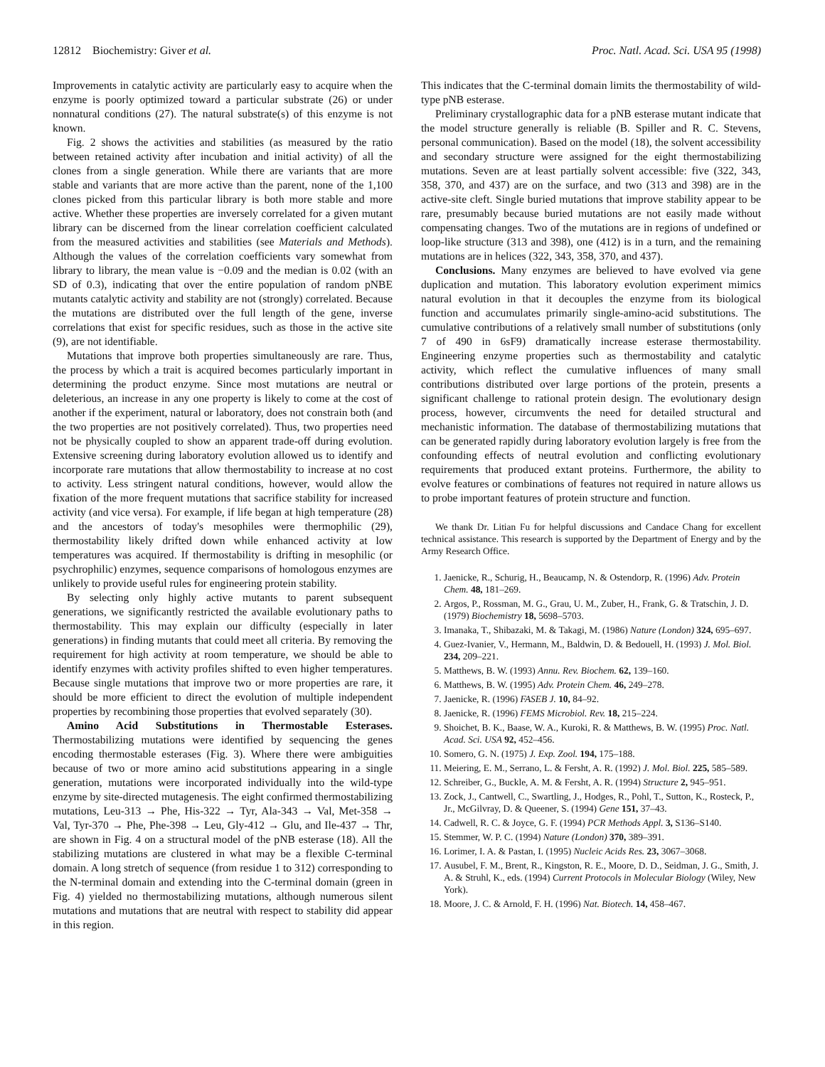12812 Biochemistry: Giver et al. Proc. Natl. Acad. Sci. USA 95 (1998)
Improvements in catalytic activity are particularly easy to acquire when the enzyme is poorly optimized toward a particular substrate (26) or under nonnatural conditions (27). The natural substrate(s) of this enzyme is not known.
Fig. 2 shows the activities and stabilities (as measured by the ratio between retained activity after incubation and initial activity) of all the clones from a single generation. While there are variants that are more stable and variants that are more active than the parent, none of the 1,100 clones picked from this particular library is both more stable and more active. Whether these properties are inversely correlated for a given mutant library can be discerned from the linear correlation coefficient calculated from the measured activities and stabilities (see Materials and Methods). Although the values of the correlation coefficients vary somewhat from library to library, the mean value is −0.09 and the median is 0.02 (with an SD of 0.3), indicating that over the entire population of random pNBE mutants catalytic activity and stability are not (strongly) correlated. Because the mutations are distributed over the full length of the gene, inverse correlations that exist for specific residues, such as those in the active site (9), are not identifiable.
Mutations that improve both properties simultaneously are rare. Thus, the process by which a trait is acquired becomes particularly important in determining the product enzyme. Since most mutations are neutral or deleterious, an increase in any one property is likely to come at the cost of another if the experiment, natural or laboratory, does not constrain both (and the two properties are not positively correlated). Thus, two properties need not be physically coupled to show an apparent trade-off during evolution. Extensive screening during laboratory evolution allowed us to identify and incorporate rare mutations that allow thermostability to increase at no cost to activity. Less stringent natural conditions, however, would allow the fixation of the more frequent mutations that sacrifice stability for increased activity (and vice versa). For example, if life began at high temperature (28) and the ancestors of today's mesophiles were thermophilic (29), thermostability likely drifted down while enhanced activity at low temperatures was acquired. If thermostability is drifting in mesophilic (or psychrophilic) enzymes, sequence comparisons of homologous enzymes are unlikely to provide useful rules for engineering protein stability.
By selecting only highly active mutants to parent subsequent generations, we significantly restricted the available evolutionary paths to thermostability. This may explain our difficulty (especially in later generations) in finding mutants that could meet all criteria. By removing the requirement for high activity at room temperature, we should be able to identify enzymes with activity profiles shifted to even higher temperatures. Because single mutations that improve two or more properties are rare, it should be more efficient to direct the evolution of multiple independent properties by recombining those properties that evolved separately (30).
Amino Acid Substitutions in Thermostable Esterases. Thermostabilizing mutations were identified by sequencing the genes encoding thermostable esterases (Fig. 3). Where there were ambiguities because of two or more amino acid substitutions appearing in a single generation, mutations were incorporated individually into the wild-type enzyme by site-directed mutagenesis. The eight confirmed thermostabilizing mutations, Leu-313 → Phe, His-322 → Tyr, Ala-343 → Val, Met-358 → Val, Tyr-370 → Phe, Phe-398 → Leu, Gly-412 → Glu, and Ile-437 → Thr, are shown in Fig. 4 on a structural model of the pNB esterase (18). All the stabilizing mutations are clustered in what may be a flexible C-terminal domain. A long stretch of sequence (from residue 1 to 312) corresponding to the N-terminal domain and extending into the C-terminal domain (green in Fig. 4) yielded no thermostabilizing mutations, although numerous silent mutations and mutations that are neutral with respect to stability did appear in this region.
This indicates that the C-terminal domain limits the thermostability of wild-type pNB esterase.
Preliminary crystallographic data for a pNB esterase mutant indicate that the model structure generally is reliable (B. Spiller and R. C. Stevens, personal communication). Based on the model (18), the solvent accessibility and secondary structure were assigned for the eight thermostabilizing mutations. Seven are at least partially solvent accessible: five (322, 343, 358, 370, and 437) are on the surface, and two (313 and 398) are in the active-site cleft. Single buried mutations that improve stability appear to be rare, presumably because buried mutations are not easily made without compensating changes. Two of the mutations are in regions of undefined or loop-like structure (313 and 398), one (412) is in a turn, and the remaining mutations are in helices (322, 343, 358, 370, and 437).
Conclusions. Many enzymes are believed to have evolved via gene duplication and mutation. This laboratory evolution experiment mimics natural evolution in that it decouples the enzyme from its biological function and accumulates primarily single-amino-acid substitutions. The cumulative contributions of a relatively small number of substitutions (only 7 of 490 in 6sF9) dramatically increase esterase thermostability. Engineering enzyme properties such as thermostability and catalytic activity, which reflect the cumulative influences of many small contributions distributed over large portions of the protein, presents a significant challenge to rational protein design. The evolutionary design process, however, circumvents the need for detailed structural and mechanistic information. The database of thermostabilizing mutations that can be generated rapidly during laboratory evolution largely is free from the confounding effects of neutral evolution and conflicting evolutionary requirements that produced extant proteins. Furthermore, the ability to evolve features or combinations of features not required in nature allows us to probe important features of protein structure and function.
We thank Dr. Litian Fu for helpful discussions and Candace Chang for excellent technical assistance. This research is supported by the Department of Energy and by the Army Research Office.
1. Jaenicke, R., Schurig, H., Beaucamp, N. & Ostendorp, R. (1996) Adv. Protein Chem. 48, 181–269.
2. Argos, P., Rossman, M. G., Grau, U. M., Zuber, H., Frank, G. & Tratschin, J. D. (1979) Biochemistry 18, 5698–5703.
3. Imanaka, T., Shibazaki, M. & Takagi, M. (1986) Nature (London) 324, 695–697.
4. Guez-Ivanier, V., Hermann, M., Baldwin, D. & Bedouell, H. (1993) J. Mol. Biol. 234, 209–221.
5. Matthews, B. W. (1993) Annu. Rev. Biochem. 62, 139–160.
6. Matthews, B. W. (1995) Adv. Protein Chem. 46, 249–278.
7. Jaenicke, R. (1996) FASEB J. 10, 84–92.
8. Jaenicke, R. (1996) FEMS Microbiol. Rev. 18, 215–224.
9. Shoichet, B. K., Baase, W. A., Kuroki, R. & Matthews, B. W. (1995) Proc. Natl. Acad. Sci. USA 92, 452–456.
10. Somero, G. N. (1975) J. Exp. Zool. 194, 175–188.
11. Meiering, E. M., Serrano, L. & Fersht, A. R. (1992) J. Mol. Biol. 225, 585–589.
12. Schreiber, G., Buckle, A. M. & Fersht, A. R. (1994) Structure 2, 945–951.
13. Zock, J., Cantwell, C., Swartling, J., Hodges, R., Pohl, T., Sutton, K., Rosteck, P., Jr., McGilvray, D. & Queener, S. (1994) Gene 151, 37–43.
14. Cadwell, R. C. & Joyce, G. F. (1994) PCR Methods Appl. 3, S136–S140.
15. Stemmer, W. P. C. (1994) Nature (London) 370, 389–391.
16. Lorimer, I. A. & Pastan, I. (1995) Nucleic Acids Res. 23, 3067–3068.
17. Ausubel, F. M., Brent, R., Kingston, R. E., Moore, D. D., Seidman, J. G., Smith, J. A. & Struhl, K., eds. (1994) Current Protocols in Molecular Biology (Wiley, New York).
18. Moore, J. C. & Arnold, F. H. (1996) Nat. Biotech. 14, 458–467.